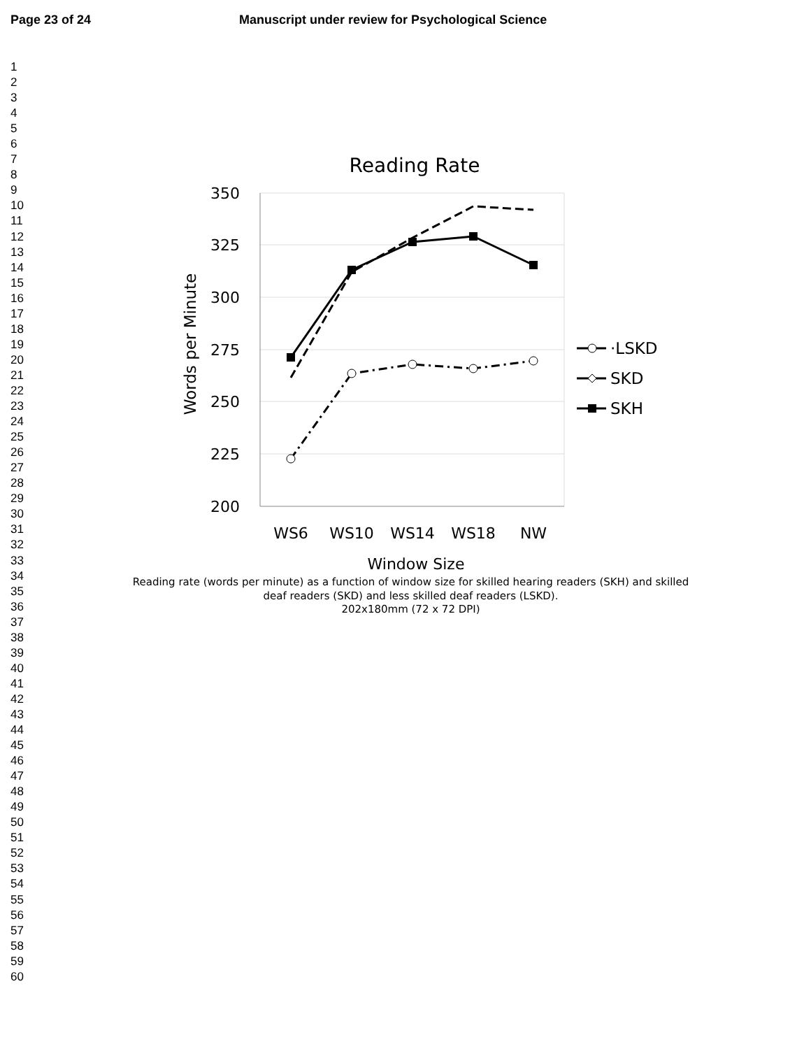Page 23 of 24 Manuscript under review for Psychological Science
1
2
3
4
5
6
7
8
9
10
11
12
13
14
15
16
17
18
19
20
21
22
23
24
25
26
27
28
29
30
31
32
33
34
35
36
37
38
39
40
41
42
43
44
45
46
47
48
49
50
51
52
53
54
55
56
57
58
59
60
Reading Rate
350
325
300
275
250
225
200
WS6
WS10
WS14
WS18
NW
Window Size
Words per Minute
·LSKD
SKD
SKH
Reading rate (words per minute) as a function of window size for skilled hearing readers (SKH) and skilled
deaf readers (SKD) and less skilled deaf readers (LSKD).
202x180mm (72 x 72 DPI)